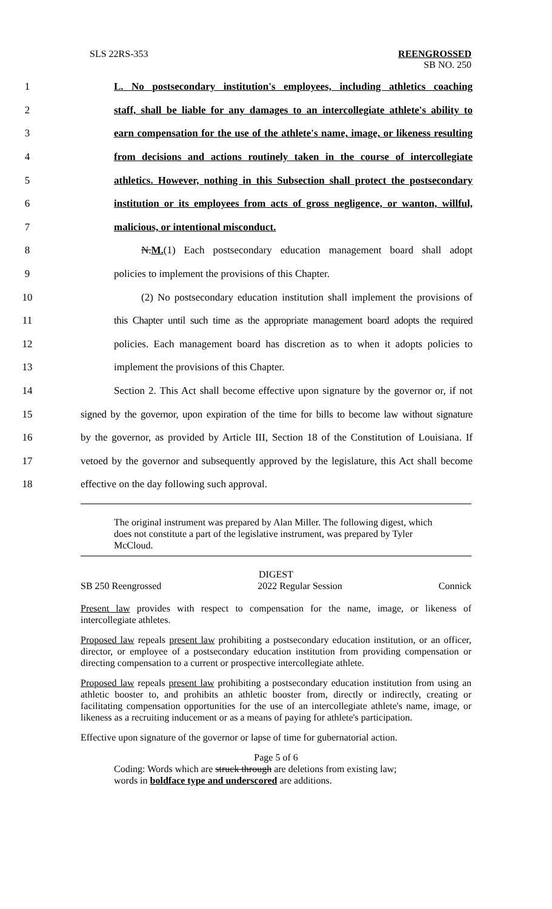SLS 22RS-353 REENGROSSED
SB NO. 250
1 L. No postsecondary institution's employees, including athletics coaching
2 staff, shall be liable for any damages to an intercollegiate athlete's ability to
3 earn compensation for the use of the athlete's name, image, or likeness resulting
4 from decisions and actions routinely taken in the course of intercollegiate
5 athletics. However, nothing in this Subsection shall protect the postsecondary
6 institution or its employees from acts of gross negligence, or wanton, willful,
7 malicious, or intentional misconduct.
8 N.M.(1) Each postsecondary education management board shall adopt
9 policies to implement the provisions of this Chapter.
10 (2) No postsecondary education institution shall implement the provisions of
11 this Chapter until such time as the appropriate management board adopts the required
12 policies. Each management board has discretion as to when it adopts policies to
13 implement the provisions of this Chapter.
14 Section 2. This Act shall become effective upon signature by the governor or, if not
15 signed by the governor, upon expiration of the time for bills to become law without signature
16 by the governor, as provided by Article III, Section 18 of the Constitution of Louisiana. If
17 vetoed by the governor and subsequently approved by the legislature, this Act shall become
18 effective on the day following such approval.
The original instrument was prepared by Alan Miller. The following digest, which does not constitute a part of the legislative instrument, was prepared by Tyler McCloud.
DIGEST
SB 250 Reengrossed 2022 Regular Session Connick
Present law provides with respect to compensation for the name, image, or likeness of intercollegiate athletes.
Proposed law repeals present law prohibiting a postsecondary education institution, or an officer, director, or employee of a postsecondary education institution from providing compensation or directing compensation to a current or prospective intercollegiate athlete.
Proposed law repeals present law prohibiting a postsecondary education institution from using an athletic booster to, and prohibits an athletic booster from, directly or indirectly, creating or facilitating compensation opportunities for the use of an intercollegiate athlete's name, image, or likeness as a recruiting inducement or as a means of paying for athlete's participation.
Effective upon signature of the governor or lapse of time for gubernatorial action.
Page 5 of 6
Coding: Words which are struck through are deletions from existing law;
words in boldface type and underscored are additions.